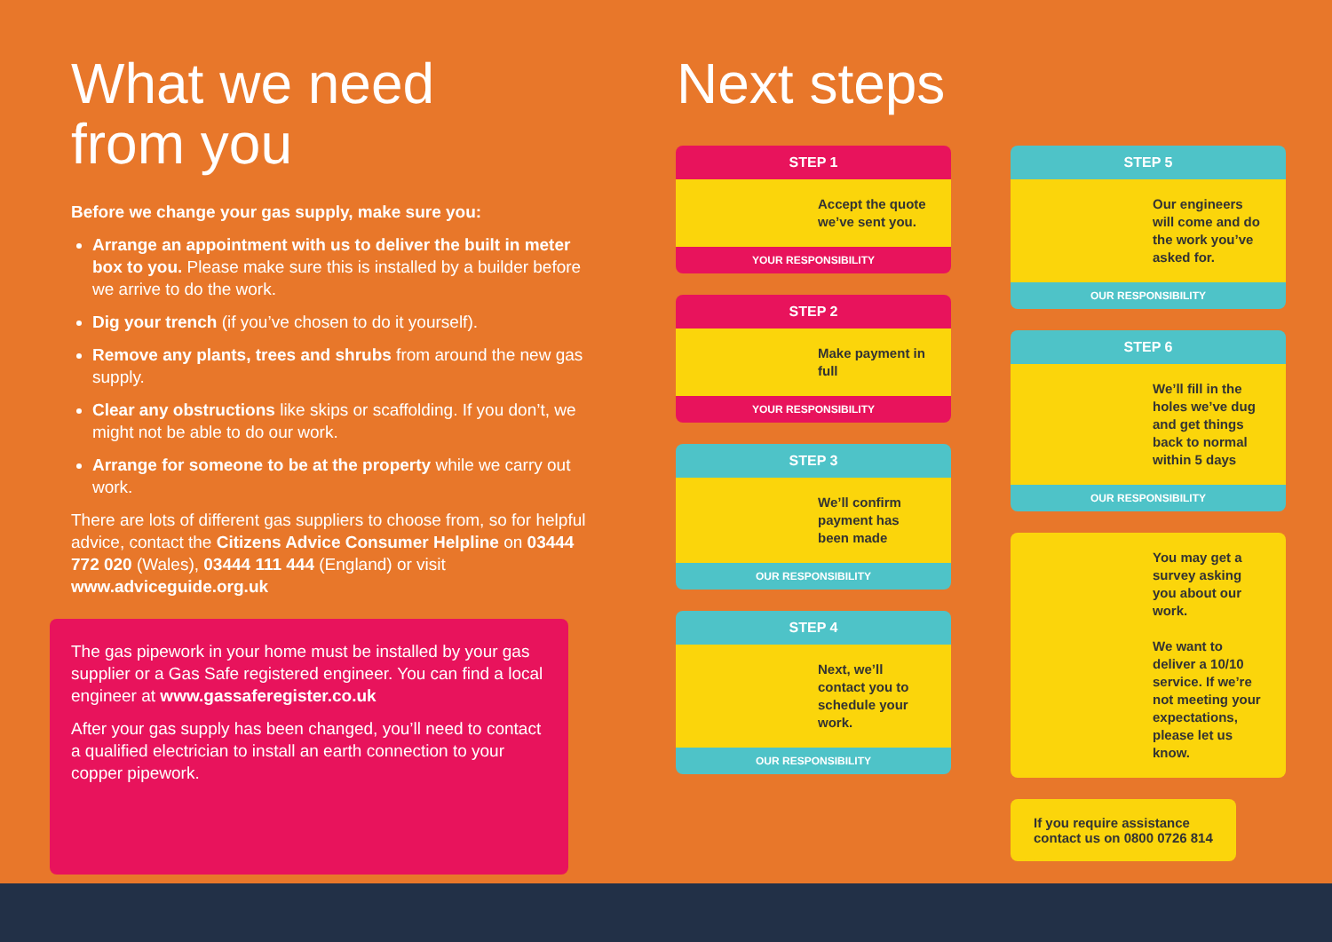What we need
from you
Before we change your gas supply, make sure you:
Arrange an appointment with us to deliver the built in meter box to you. Please make sure this is installed by a builder before we arrive to do the work.
Dig your trench (if you’ve chosen to do it yourself).
Remove any plants, trees and shrubs from around the new gas supply.
Clear any obstructions like skips or scaffolding. If you don’t, we might not be able to do our work.
Arrange for someone to be at the property while we carry out work.
There are lots of different gas suppliers to choose from, so for helpful advice, contact the Citizens Advice Consumer Helpline on 03444 772 020 (Wales), 03444 111 444 (England) or visit www.adviceguide.org.uk
The gas pipework in your home must be installed by your gas supplier or a Gas Safe registered engineer. You can find a local engineer at www.gassaferegister.co.uk
After your gas supply has been changed, you’ll need to contact a qualified electrician to install an earth connection to your copper pipework.
Next steps
STEP 1
Accept the quote we’ve sent you.
YOUR RESPONSIBILITY
STEP 2
Make payment in full
YOUR RESPONSIBILITY
STEP 3
We’ll confirm payment has been made
OUR RESPONSIBILITY
STEP 4
Next, we’ll contact you to schedule your work.
OUR RESPONSIBILITY
STEP 5
Our engineers will come and do the work you’ve asked for.
OUR RESPONSIBILITY
STEP 6
We’ll fill in the holes we’ve dug and get things back to normal within 5 days
OUR RESPONSIBILITY
You may get a survey asking you about our work.
We want to deliver a 10/10 service. If we’re not meeting your expectations, please let us know.
If you require assistance contact us on 0800 0726 814